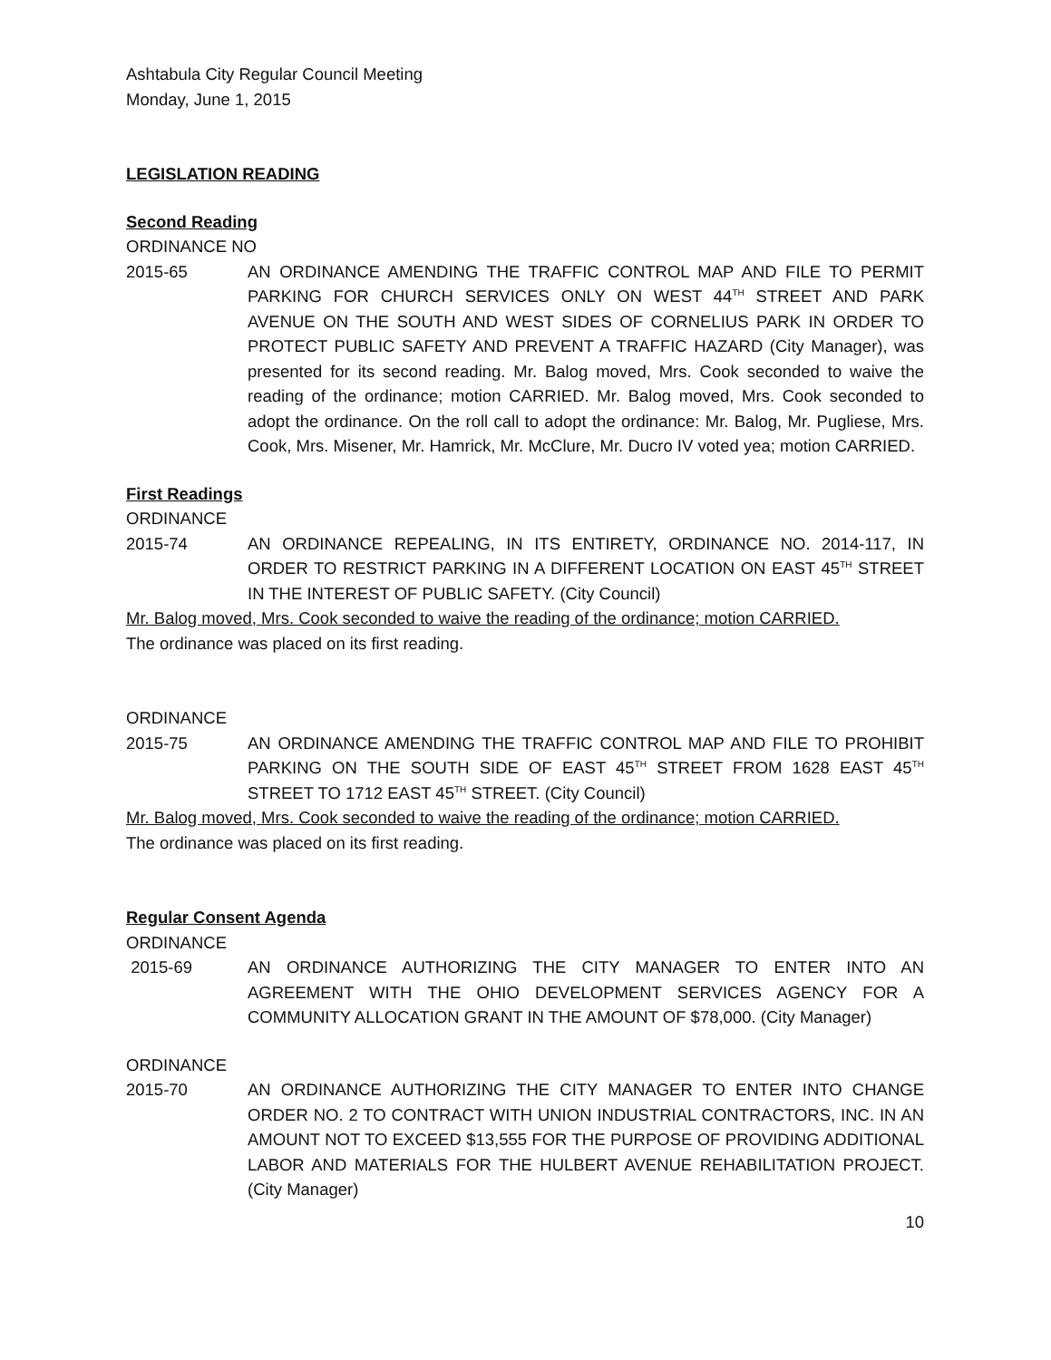Ashtabula City Regular Council Meeting
Monday, June 1, 2015
LEGISLATION READING
Second Reading
ORDINANCE NO
2015-65 AN ORDINANCE AMENDING THE TRAFFIC CONTROL MAP AND FILE TO PERMIT PARKING FOR CHURCH SERVICES ONLY ON WEST 44<sup>TH</sup> STREET AND PARK AVENUE ON THE SOUTH AND WEST SIDES OF CORNELIUS PARK IN ORDER TO PROTECT PUBLIC SAFETY AND PREVENT A TRAFFIC HAZARD (City Manager), was presented for its second reading. Mr. Balog moved, Mrs. Cook seconded to waive the reading of the ordinance; motion CARRIED. Mr. Balog moved, Mrs. Cook seconded to adopt the ordinance. On the roll call to adopt the ordinance: Mr. Balog, Mr. Pugliese, Mrs. Cook, Mrs. Misener, Mr. Hamrick, Mr. McClure, Mr. Ducro IV voted yea; motion CARRIED.
First Readings
ORDINANCE
2015-74 AN ORDINANCE REPEALING, IN ITS ENTIRETY, ORDINANCE NO. 2014-117, IN ORDER TO RESTRICT PARKING IN A DIFFERENT LOCATION ON EAST 45<sup>TH</sup> STREET IN THE INTEREST OF PUBLIC SAFETY. (City Council)
Mr. Balog moved, Mrs. Cook seconded to waive the reading of the ordinance; motion CARRIED.
The ordinance was placed on its first reading.
ORDINANCE
2015-75 AN ORDINANCE AMENDING THE TRAFFIC CONTROL MAP AND FILE TO PROHIBIT PARKING ON THE SOUTH SIDE OF EAST 45<sup>TH</sup> STREET FROM 1628 EAST 45<sup>TH</sup> STREET TO 1712 EAST 45<sup>TH</sup> STREET. (City Council)
Mr. Balog moved, Mrs. Cook seconded to waive the reading of the ordinance; motion CARRIED.
The ordinance was placed on its first reading.
Regular Consent Agenda
ORDINANCE
2015-69 AN ORDINANCE AUTHORIZING THE CITY MANAGER TO ENTER INTO AN AGREEMENT WITH THE OHIO DEVELOPMENT SERVICES AGENCY FOR A COMMUNITY ALLOCATION GRANT IN THE AMOUNT OF $78,000. (City Manager)
ORDINANCE
2015-70 AN ORDINANCE AUTHORIZING THE CITY MANAGER TO ENTER INTO CHANGE ORDER NO. 2 TO CONTRACT WITH UNION INDUSTRIAL CONTRACTORS, INC. IN AN AMOUNT NOT TO EXCEED $13,555 FOR THE PURPOSE OF PROVIDING ADDITIONAL LABOR AND MATERIALS FOR THE HULBERT AVENUE REHABILITATION PROJECT. (City Manager)
10